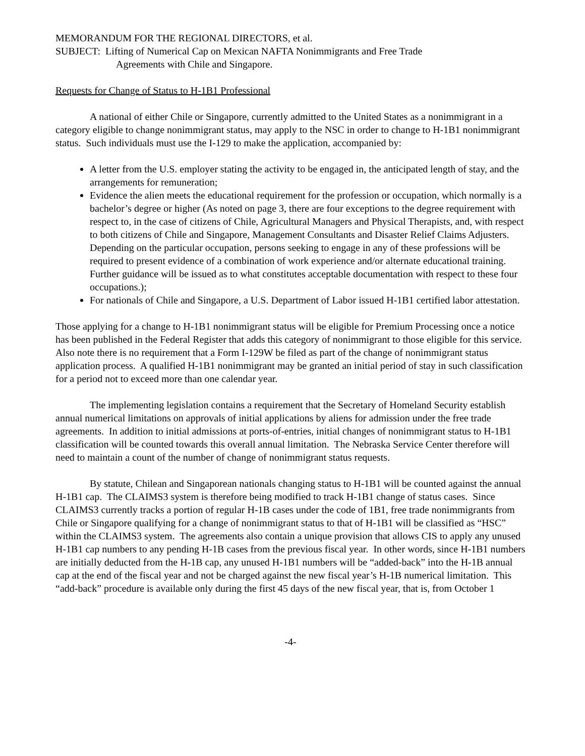MEMORANDUM FOR THE REGIONAL DIRECTORS, et al.
SUBJECT: Lifting of Numerical Cap on Mexican NAFTA Nonimmigrants and Free Trade
Agreements with Chile and Singapore.
Requests for Change of Status to H-1B1 Professional
A national of either Chile or Singapore, currently admitted to the United States as a nonimmigrant in a category eligible to change nonimmigrant status, may apply to the NSC in order to change to H-1B1 nonimmigrant status. Such individuals must use the I-129 to make the application, accompanied by:
A letter from the U.S. employer stating the activity to be engaged in, the anticipated length of stay, and the arrangements for remuneration;
Evidence the alien meets the educational requirement for the profession or occupation, which normally is a bachelor’s degree or higher (As noted on page 3, there are four exceptions to the degree requirement with respect to, in the case of citizens of Chile, Agricultural Managers and Physical Therapists, and, with respect to both citizens of Chile and Singapore, Management Consultants and Disaster Relief Claims Adjusters. Depending on the particular occupation, persons seeking to engage in any of these professions will be required to present evidence of a combination of work experience and/or alternate educational training. Further guidance will be issued as to what constitutes acceptable documentation with respect to these four occupations.);
For nationals of Chile and Singapore, a U.S. Department of Labor issued H-1B1 certified labor attestation.
Those applying for a change to H-1B1 nonimmigrant status will be eligible for Premium Processing once a notice has been published in the Federal Register that adds this category of nonimmigrant to those eligible for this service. Also note there is no requirement that a Form I-129W be filed as part of the change of nonimmigrant status application process. A qualified H-1B1 nonimmigrant may be granted an initial period of stay in such classification for a period not to exceed more than one calendar year.
The implementing legislation contains a requirement that the Secretary of Homeland Security establish annual numerical limitations on approvals of initial applications by aliens for admission under the free trade agreements. In addition to initial admissions at ports-of-entries, initial changes of nonimmigrant status to H-1B1 classification will be counted towards this overall annual limitation. The Nebraska Service Center therefore will need to maintain a count of the number of change of nonimmigrant status requests.
By statute, Chilean and Singaporean nationals changing status to H-1B1 will be counted against the annual H-1B1 cap. The CLAIMS3 system is therefore being modified to track H-1B1 change of status cases. Since CLAIMS3 currently tracks a portion of regular H-1B cases under the code of 1B1, free trade nonimmigrants from Chile or Singapore qualifying for a change of nonimmigrant status to that of H-1B1 will be classified as “HSC” within the CLAIMS3 system. The agreements also contain a unique provision that allows CIS to apply any unused H-1B1 cap numbers to any pending H-1B cases from the previous fiscal year. In other words, since H-1B1 numbers are initially deducted from the H-1B cap, any unused H-1B1 numbers will be “added-back” into the H-1B annual cap at the end of the fiscal year and not be charged against the new fiscal year’s H-1B numerical limitation. This “add-back” procedure is available only during the first 45 days of the new fiscal year, that is, from October 1
-4-